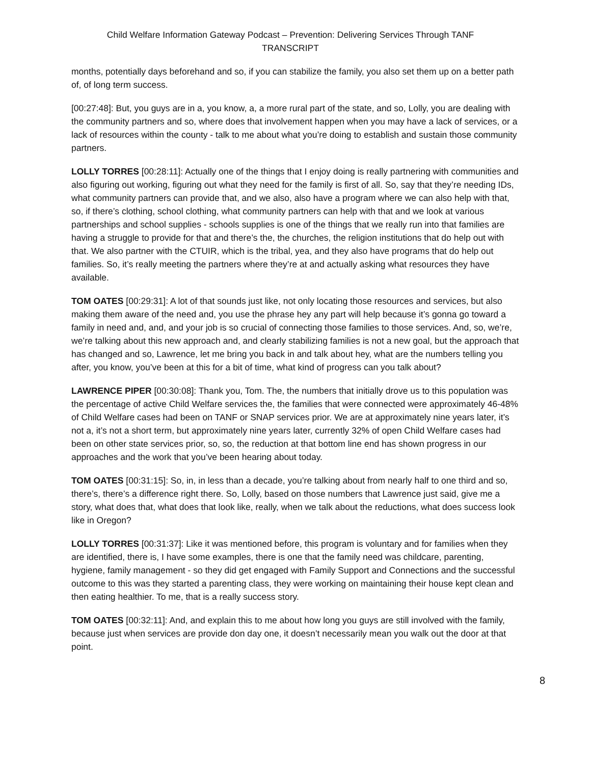Child Welfare Information Gateway Podcast – Prevention: Delivering Services Through TANF
TRANSCRIPT
months, potentially days beforehand and so, if you can stabilize the family, you also set them up on a better path of, of long term success.
[00:27:48]: But, you guys are in a, you know, a, a more rural part of the state, and so, Lolly, you are dealing with the community partners and so, where does that involvement happen when you may have a lack of services, or a lack of resources within the county - talk to me about what you’re doing to establish and sustain those community partners.
LOLLY TORRES [00:28:11]: Actually one of the things that I enjoy doing is really partnering with communities and also figuring out working, figuring out what they need for the family is first of all. So, say that they’re needing IDs, what community partners can provide that, and we also, also have a program where we can also help with that, so, if there’s clothing, school clothing, what community partners can help with that and we look at various partnerships and school supplies - schools supplies is one of the things that we really run into that families are having a struggle to provide for that and there’s the, the churches, the religion institutions that do help out with that. We also partner with the CTUIR, which is the tribal, yea, and they also have programs that do help out families. So, it’s really meeting the partners where they’re at and actually asking what resources they have available.
TOM OATES [00:29:31]: A lot of that sounds just like, not only locating those resources and services, but also making them aware of the need and, you use the phrase hey any part will help because it’s gonna go toward a family in need and, and, and your job is so crucial of connecting those families to those services. And, so, we’re, we’re talking about this new approach and, and clearly stabilizing families is not a new goal, but the approach that has changed and so, Lawrence, let me bring you back in and talk about hey, what are the numbers telling you after, you know, you’ve been at this for a bit of time, what kind of progress can you talk about?
LAWRENCE PIPER [00:30:08]: Thank you, Tom. The, the numbers that initially drove us to this population was the percentage of active Child Welfare services the, the families that were connected were approximately 46-48% of Child Welfare cases had been on TANF or SNAP services prior. We are at approximately nine years later, it’s not a, it’s not a short term, but approximately nine years later, currently 32% of open Child Welfare cases had been on other state services prior, so, so, the reduction at that bottom line end has shown progress in our approaches and the work that you’ve been hearing about today.
TOM OATES [00:31:15]: So, in, in less than a decade, you’re talking about from nearly half to one third and so, there’s, there’s a difference right there. So, Lolly, based on those numbers that Lawrence just said, give me a story, what does that, what does that look like, really, when we talk about the reductions, what does success look like in Oregon?
LOLLY TORRES [00:31:37]: Like it was mentioned before, this program is voluntary and for families when they are identified, there is, I have some examples, there is one that the family need was childcare, parenting, hygiene, family management - so they did get engaged with Family Support and Connections and the successful outcome to this was they started a parenting class, they were working on maintaining their house kept clean and then eating healthier. To me, that is a really success story.
TOM OATES [00:32:11]: And, and explain this to me about how long you guys are still involved with the family, because just when services are provide don day one, it doesn’t necessarily mean you walk out the door at that point.
8